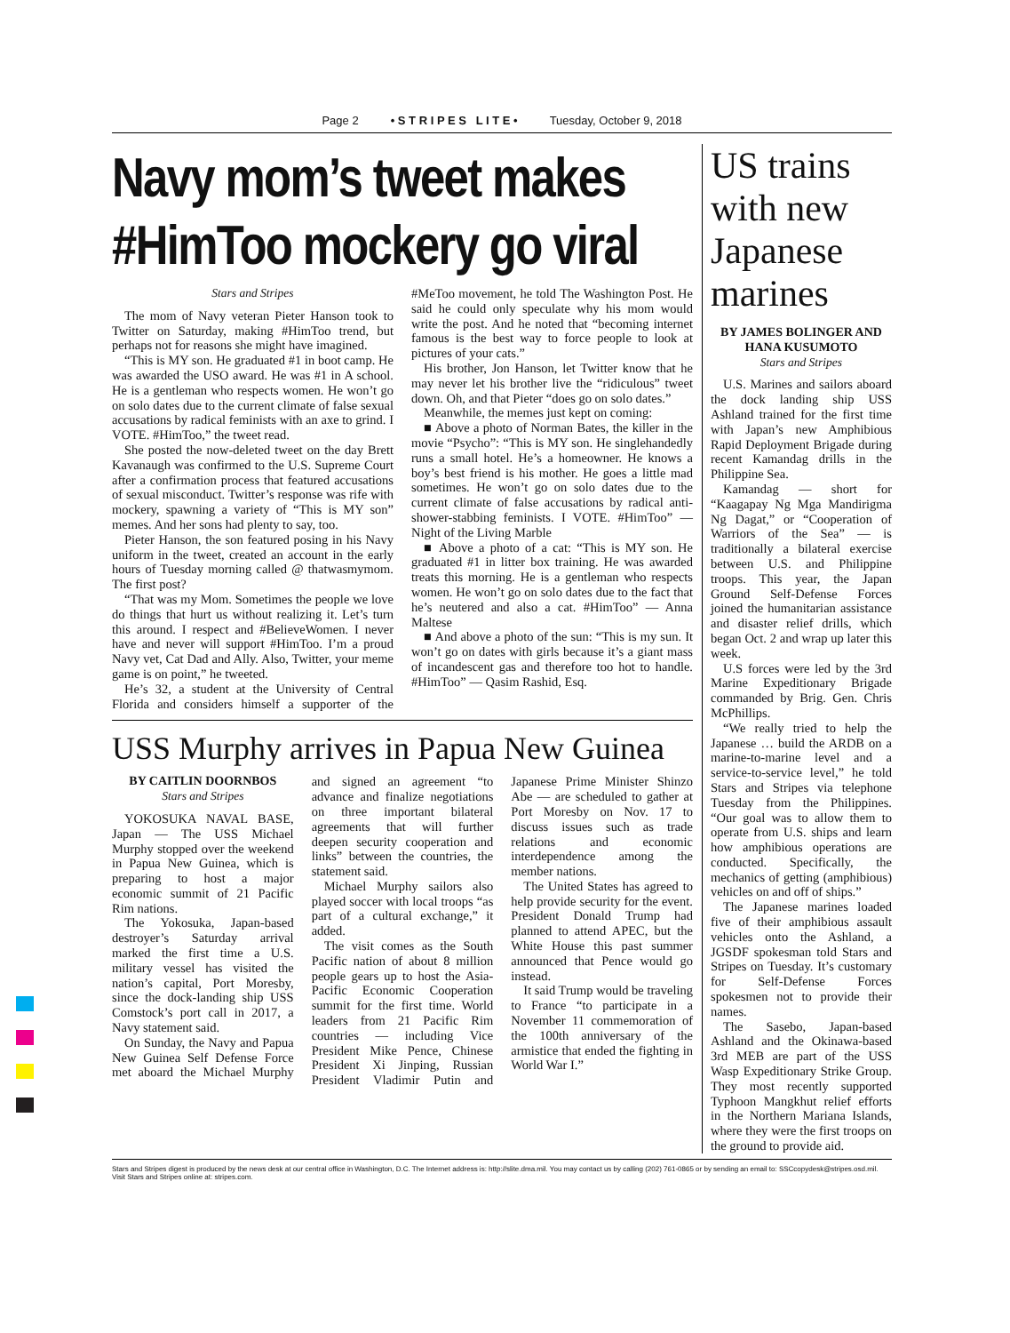Page 2 • S T R I P E S L I T E • Tuesday, October 9, 2018
Navy mom’s tweet makes #HimToo mockery go viral
Stars and Stripes
The mom of Navy veteran Pieter Hanson took to Twitter on Saturday, making #HimToo trend, but perhaps not for reasons she might have imagined.
“This is MY son. He graduated #1 in boot camp. He was awarded the USO award. He was #1 in A school. He is a gentleman who respects women. He won’t go on solo dates due to the current climate of false sexual accusations by radical feminists with an axe to grind. I VOTE. #HimToo,” the tweet read.
She posted the now-deleted tweet on the day Brett Kavanaugh was confirmed to the U.S. Supreme Court after a confirmation process that featured accusations of sexual misconduct. Twitter’s response was rife with mockery, spawning a variety of “This is MY son” memes. And her sons had plenty to say, too.
Pieter Hanson, the son featured posing in his Navy uniform in the tweet, created an account in the early hours of Tuesday morning called @ thatwasmymom. The first post?
“That was my Mom. Sometimes the people we love do things that hurt us without realizing it. Let’s turn this around. I respect and #BelieveWomen. I never have and never will support #HimToo. I’m a proud Navy vet, Cat Dad and Ally. Also, Twitter, your meme game is on point,” he tweeted.
He’s 32, a student at the University of Central Florida and considers himself a supporter of the #MeToo movement, he told The Washington Post. He said he could only speculate why his mom would write the post. And he noted that “becoming internet famous is the best way to force people to look at pictures of your cats.”
His brother, Jon Hanson, let Twitter know that he may never let his brother live the “ridiculous” tweet down. Oh, and that Pieter “does go on solo dates.”
Meanwhile, the memes just kept on coming:
■ Above a photo of Norman Bates, the killer in the movie “Psycho”: “This is MY son. He singlehandedly runs a small hotel. He’s a homeowner. He knows a boy’s best friend is his mother. He goes a little mad sometimes. He won’t go on solo dates due to the current climate of false accusations by radical anti-shower-stabbing feminists. I VOTE. #HimToo” — Night of the Living Marble
■ Above a photo of a cat: “This is MY son. He graduated #1 in litter box training. He was awarded treats this morning. He is a gentleman who respects women. He won’t go on solo dates due to the fact that he’s neutered and also a cat. #HimToo” — Anna Maltese
■ And above a photo of the sun: “This is my sun. It won’t go on dates with girls because it’s a giant mass of incandescent gas and therefore too hot to handle. #HimToo” — Qasim Rashid, Esq.
USS Murphy arrives in Papua New Guinea
BY CAITLIN DOORNBOS
Stars and Stripes
YOKOSUKA NAVAL BASE, Japan — The USS Michael Murphy stopped over the weekend in Papua New Guinea, which is preparing to host a major economic summit of 21 Pacific Rim nations.
The Yokosuka, Japan-based destroyer’s Saturday arrival marked the first time a U.S. military vessel has visited the nation’s capital, Port Moresby, since the dock-landing ship USS Comstock’s port call in 2017, a Navy statement said.
On Sunday, the Navy and Papua New Guinea Self Defense Force met aboard the Michael Murphy and signed an agreement “to advance and finalize negotiations on three important bilateral agreements that will further deepen security cooperation and links” between the countries, the statement said.
Michael Murphy sailors also played soccer with local troops “as part of a cultural exchange,” it added.
The visit comes as the South Pacific nation of about 8 million people gears up to host the Asia-Pacific Economic Cooperation summit for the first time. World leaders from 21 Pacific Rim countries — including Vice President Mike Pence, Chinese President Xi Jinping, Russian President Vladimir Putin and Japanese Prime Minister Shinzo Abe — are scheduled to gather at Port Moresby on Nov. 17 to discuss issues such as trade relations and economic interdependence among the member nations.
The United States has agreed to help provide security for the event. President Donald Trump had planned to attend APEC, but the White House this past summer announced that Pence would go instead.
It said Trump would be traveling to France “to participate in a November 11 commemoration of the 100th anniversary of the armistice that ended the fighting in World War I.”
US trains with new Japanese marines
BY JAMES BOLINGER AND HANA KUSUMOTO
Stars and Stripes
U.S. Marines and sailors aboard the dock landing ship USS Ashland trained for the first time with Japan’s new Amphibious Rapid Deployment Brigade during recent Kamandag drills in the Philippine Sea.
Kamandag — short for “Kaagapay Ng Mga Mandirigma Ng Dagat,” or “Cooperation of Warriors of the Sea” — is traditionally a bilateral exercise between U.S. and Philippine troops. This year, the Japan Ground Self-Defense Forces joined the humanitarian assistance and disaster relief drills, which began Oct. 2 and wrap up later this week.
U.S forces were led by the 3rd Marine Expeditionary Brigade commanded by Brig. Gen. Chris McPhillips.
“We really tried to help the Japanese … build the ARDB on a marine-to-marine level and a service-to-service level,” he told Stars and Stripes via telephone Tuesday from the Philippines. “Our goal was to allow them to operate from U.S. ships and learn how amphibious operations are conducted. Specifically, the mechanics of getting (amphibious) vehicles on and off of ships.”
The Japanese marines loaded five of their amphibious assault vehicles onto the Ashland, a JGSDF spokesman told Stars and Stripes on Tuesday. It’s customary for Self-Defense Forces spokesmen not to provide their names.
The Sasebo, Japan-based Ashland and the Okinawa-based 3rd MEB are part of the USS Wasp Expeditionary Strike Group. They most recently supported Typhoon Mangkhut relief efforts in the Northern Mariana Islands, where they were the first troops on the ground to provide aid.
Stars and Stripes digest is produced by the news desk at our central office in Washington, D.C. The Internet address is: http://slite.dma.mil. You may contact us by calling (202) 761-0865 or by sending an email to: SSCcopydesk@stripes.osd.mil. Visit Stars and Stripes online at: stripes.com.